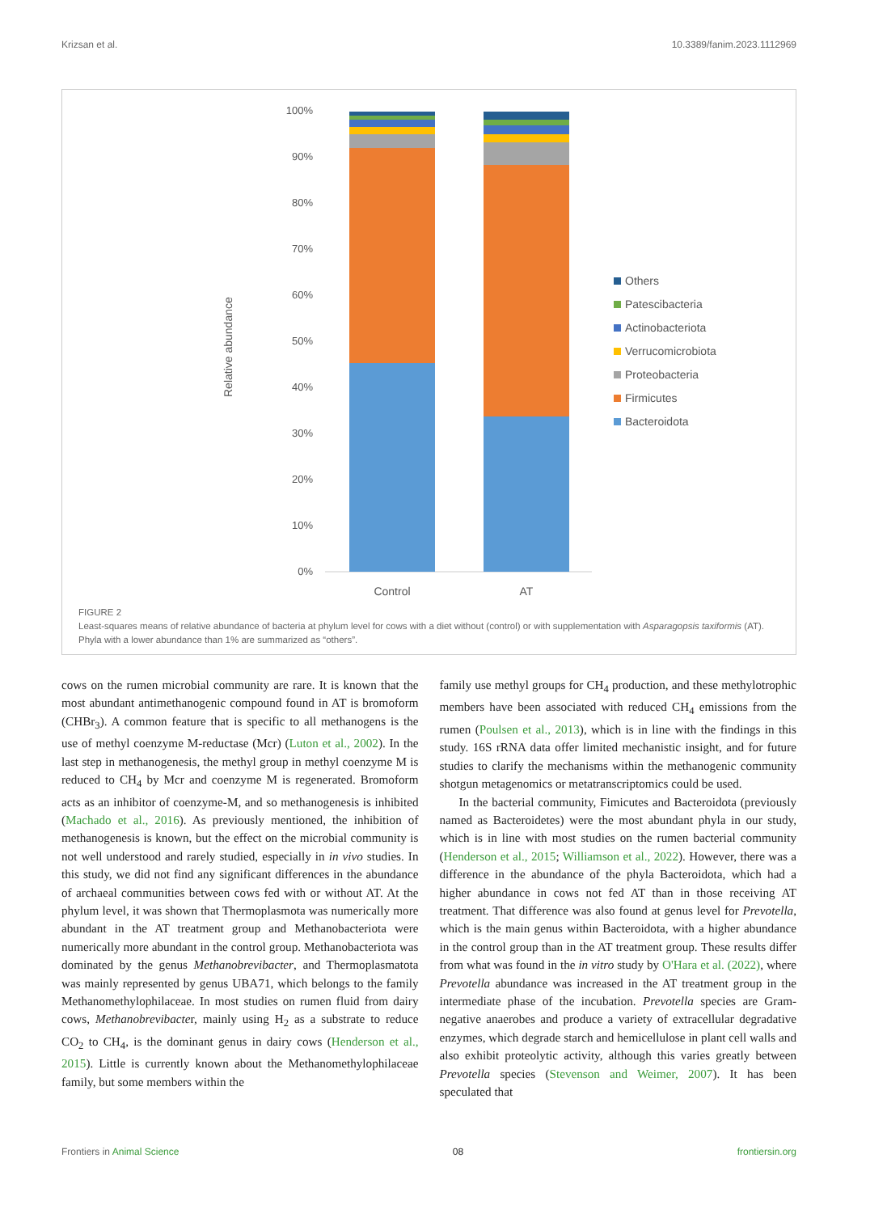Krizsan et al. 10.3389/fanim.2023.1112969
100%
90%
80%
70%
60%
50%
40%
30%
20%
10%
0%
Relative abundance
Control
AT
Others
Patescibacteria
Actinobacteriota
Verrucomicrobiota
Proteobacteria
Firmicutes
Bacteroidota
FIGURE 2
Least-squares means of relative abundance of bacteria at phylum level for cows with a diet without (control) or with supplementation with Asparagopsis taxiformis (AT). Phyla with a lower abundance than 1% are summarized as “others”.
cows on the rumen microbial community are rare. It is known that the most abundant antimethanogenic compound found in AT is bromoform (CHBr<sub>3</sub>). A common feature that is specific to all methanogens is the use of methyl coenzyme M-reductase (Mcr) (Luton et al., 2002). In the last step in methanogenesis, the methyl group in methyl coenzyme M is reduced to CH<sub>4</sub> by Mcr and coenzyme M is regenerated. Bromoform acts as an inhibitor of coenzyme-M, and so methanogenesis is inhibited (Machado et al., 2016). As previously mentioned, the inhibition of methanogenesis is known, but the effect on the microbial community is not well understood and rarely studied, especially in in vivo studies. In this study, we did not find any significant differences in the abundance of archaeal communities between cows fed with or without AT. At the phylum level, it was shown that Thermoplasmota was numerically more abundant in the AT treatment group and Methanobacteriota were numerically more abundant in the control group. Methanobacteriota was dominated by the genus Methanobrevibacter, and Thermoplasmatota was mainly represented by genus UBA71, which belongs to the family Methanomethylophilaceae. In most studies on rumen fluid from dairy cows, Methanobrevibacter, mainly using H<sub>2</sub> as a substrate to reduce CO<sub>2</sub> to CH<sub>4</sub>, is the dominant genus in dairy cows (Henderson et al., 2015). Little is currently known about the Methanomethylophilaceae family, but some members within the
family use methyl groups for CH<sub>4</sub> production, and these methylotrophic members have been associated with reduced CH<sub>4</sub> emissions from the rumen (Poulsen et al., 2013), which is in line with the findings in this study. 16S rRNA data offer limited mechanistic insight, and for future studies to clarify the mechanisms within the methanogenic community shotgun metagenomics or metatranscriptomics could be used.
In the bacterial community, Fimicutes and Bacteroidota (previously named as Bacteroidetes) were the most abundant phyla in our study, which is in line with most studies on the rumen bacterial community (Henderson et al., 2015; Williamson et al., 2022). However, there was a difference in the abundance of the phyla Bacteroidota, which had a higher abundance in cows not fed AT than in those receiving AT treatment. That difference was also found at genus level for Prevotella, which is the main genus within Bacteroidota, with a higher abundance in the control group than in the AT treatment group. These results differ from what was found in the in vitro study by O'Hara et al. (2022), where Prevotella abundance was increased in the AT treatment group in the intermediate phase of the incubation. Prevotella species are Gram-negative anaerobes and produce a variety of extracellular degradative enzymes, which degrade starch and hemicellulose in plant cell walls and also exhibit proteolytic activity, although this varies greatly between Prevotella species (Stevenson and Weimer, 2007). It has been speculated that
Frontiers in Animal Science 08 frontiersin.org